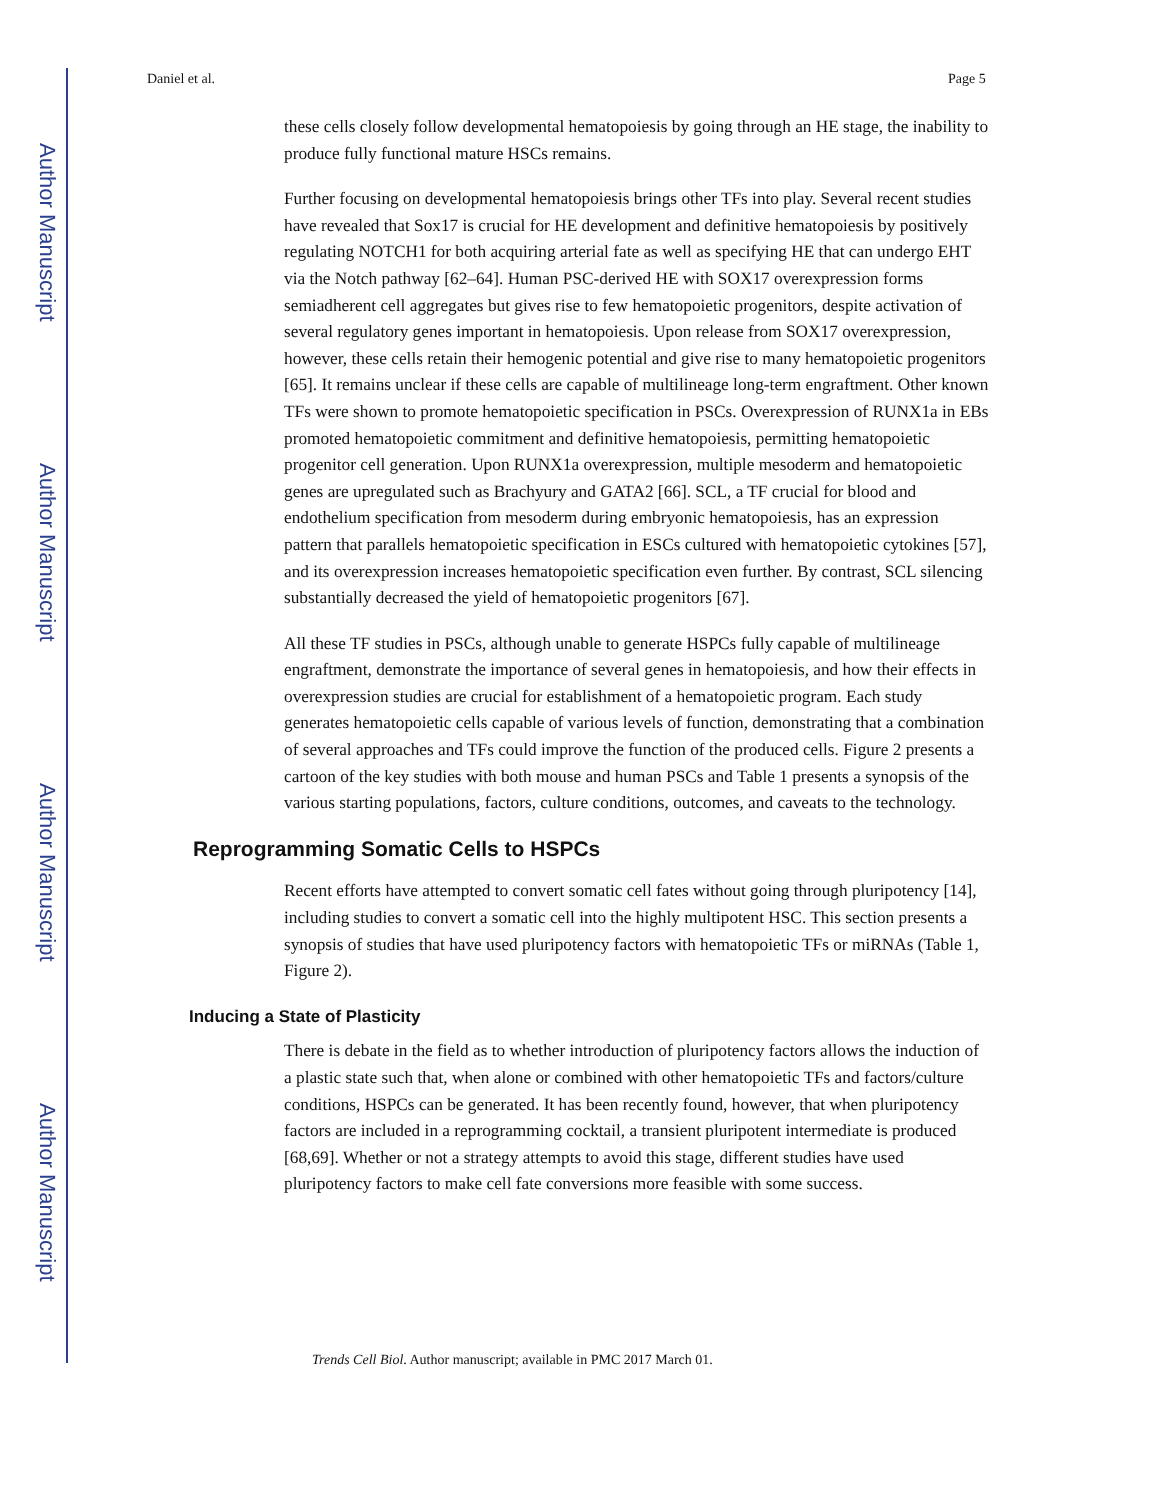Author Manuscript
Author Manuscript
Author Manuscript
Author Manuscript
Daniel et al. Page 5
these cells closely follow developmental hematopoiesis by going through an HE stage, the inability to produce fully functional mature HSCs remains.
Further focusing on developmental hematopoiesis brings other TFs into play. Several recent studies have revealed that Sox17 is crucial for HE development and definitive hematopoiesis by positively regulating NOTCH1 for both acquiring arterial fate as well as specifying HE that can undergo EHT via the Notch pathway [62–64]. Human PSC-derived HE with SOX17 overexpression forms semiadherent cell aggregates but gives rise to few hematopoietic progenitors, despite activation of several regulatory genes important in hematopoiesis. Upon release from SOX17 overexpression, however, these cells retain their hemogenic potential and give rise to many hematopoietic progenitors [65]. It remains unclear if these cells are capable of multilineage long-term engraftment. Other known TFs were shown to promote hematopoietic specification in PSCs. Overexpression of RUNX1a in EBs promoted hematopoietic commitment and definitive hematopoiesis, permitting hematopoietic progenitor cell generation. Upon RUNX1a overexpression, multiple mesoderm and hematopoietic genes are upregulated such as Brachyury and GATA2 [66]. SCL, a TF crucial for blood and endothelium specification from mesoderm during embryonic hematopoiesis, has an expression pattern that parallels hematopoietic specification in ESCs cultured with hematopoietic cytokines [57], and its overexpression increases hematopoietic specification even further. By contrast, SCL silencing substantially decreased the yield of hematopoietic progenitors [67].
All these TF studies in PSCs, although unable to generate HSPCs fully capable of multilineage engraftment, demonstrate the importance of several genes in hematopoiesis, and how their effects in overexpression studies are crucial for establishment of a hematopoietic program. Each study generates hematopoietic cells capable of various levels of function, demonstrating that a combination of several approaches and TFs could improve the function of the produced cells. Figure 2 presents a cartoon of the key studies with both mouse and human PSCs and Table 1 presents a synopsis of the various starting populations, factors, culture conditions, outcomes, and caveats to the technology.
Reprogramming Somatic Cells to HSPCs
Recent efforts have attempted to convert somatic cell fates without going through pluripotency [14], including studies to convert a somatic cell into the highly multipotent HSC. This section presents a synopsis of studies that have used pluripotency factors with hematopoietic TFs or miRNAs (Table 1, Figure 2).
Inducing a State of Plasticity
There is debate in the field as to whether introduction of pluripotency factors allows the induction of a plastic state such that, when alone or combined with other hematopoietic TFs and factors/culture conditions, HSPCs can be generated. It has been recently found, however, that when pluripotency factors are included in a reprogramming cocktail, a transient pluripotent intermediate is produced [68,69]. Whether or not a strategy attempts to avoid this stage, different studies have used pluripotency factors to make cell fate conversions more feasible with some success.
Trends Cell Biol. Author manuscript; available in PMC 2017 March 01.